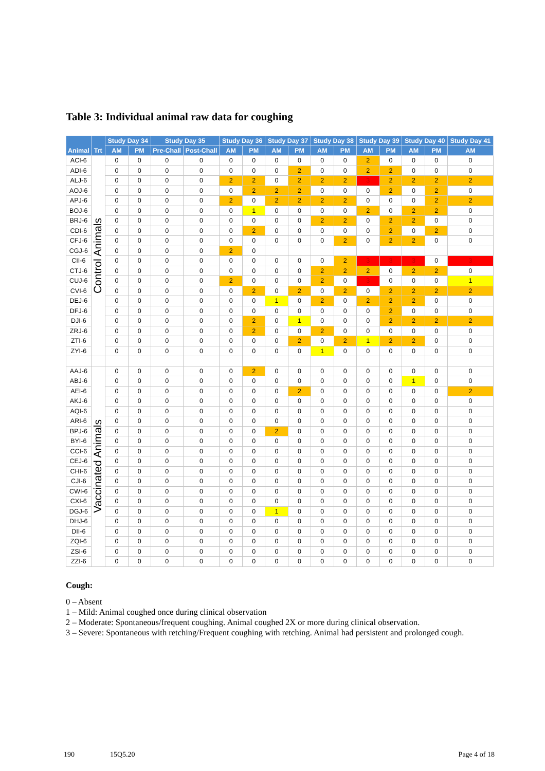Table 3: Individual animal raw data for coughing
| Animal | Trt | Study Day 34 | | Study Day 35 | | Study Day 36 | | Study Day 37 | | Study Day 38 | | Study Day 39 | | Study Day 40 | | Study Day 41 |
| --- | --- | --- | --- | --- | --- | --- | --- | --- | --- | --- | --- | --- | --- | --- | --- | --- |
| | | AM | PM | Pre-Chall | Post-Chall | AM | PM | AM | PM | AM | PM | AM | PM | AM | PM | AM |
| ACI-6 | Control Animals | 0 | 0 | 0 | 0 | 0 | 0 | 0 | 0 | 0 | 0 | 2 | 0 | 0 | 0 | 0 |
| ADI-6 | | 0 | 0 | 0 | 0 | 0 | 0 | 0 | 2 | 0 | 0 | 2 | 2 | 0 | 0 | 0 |
| ALJ-6 | | 0 | 0 | 0 | 0 | 2 | 2 | 0 | 2 | 2 | 2 | 3 | 2 | 2 | 2 | 2 |
| AOJ-6 | | 0 | 0 | 0 | 0 | 0 | 2 | 2 | 2 | 0 | 0 | 0 | 2 | 0 | 2 | 0 |
| APJ-6 | | 0 | 0 | 0 | 0 | 2 | 0 | 2 | 2 | 2 | 2 | 0 | 0 | 0 | 2 | 2 |
| BOJ-6 | | 0 | 0 | 0 | 0 | 0 | 1 | 0 | 0 | 0 | 0 | 2 | 0 | 2 | 2 | 0 |
| BRJ-6 | | 0 | 0 | 0 | 0 | 0 | 0 | 0 | 0 | 2 | 2 | 0 | 2 | 2 | 0 | 0 |
| CDI-6 | | 0 | 0 | 0 | 0 | 0 | 2 | 0 | 0 | 0 | 0 | 0 | 2 | 0 | 2 | 0 |
| CFJ-6 | | 0 | 0 | 0 | 0 | 0 | 0 | 0 | 0 | 0 | 2 | 0 | 2 | 2 | 0 | 0 |
| CGJ-6 | | 0 | 0 | 0 | 0 | 2 | 0 | | | | | | | | | |
| CII-6 | | 0 | 0 | 0 | 0 | 0 | 0 | 0 | 0 | 0 | 2 | 3 | 3 | 3 | 0 | 3 |
| CTJ-6 | | 0 | 0 | 0 | 0 | 0 | 0 | 0 | 0 | 2 | 2 | 2 | 0 | 2 | 2 | 0 |
| CUJ-6 | | 0 | 0 | 0 | 0 | 2 | 0 | 0 | 0 | 2 | 0 | 3 | 0 | 0 | 0 | 1 |
| CVI-6 | | 0 | 0 | 0 | 0 | 0 | 2 | 0 | 2 | 0 | 2 | 0 | 2 | 2 | 2 | 2 |
| DEJ-6 | | 0 | 0 | 0 | 0 | 0 | 0 | 1 | 0 | 2 | 0 | 2 | 2 | 2 | 0 | 0 |
| DFJ-6 | | 0 | 0 | 0 | 0 | 0 | 0 | 0 | 0 | 0 | 0 | 0 | 2 | 0 | 0 | 0 |
| DJI-6 | | 0 | 0 | 0 | 0 | 0 | 2 | 0 | 1 | 0 | 0 | 0 | 2 | 2 | 2 | 2 |
| ZRJ-6 | | 0 | 0 | 0 | 0 | 0 | 2 | 0 | 0 | 2 | 0 | 0 | 0 | 0 | 0 | 0 |
| ZTI-6 | | 0 | 0 | 0 | 0 | 0 | 0 | 0 | 2 | 0 | 2 | 1 | 2 | 2 | 0 | 0 |
| ZYI-6 | | 0 | 0 | 0 | 0 | 0 | 0 | 0 | 0 | 1 | 0 | 0 | 0 | 0 | 0 | 0 |
| AAJ-6 | Vaccinated Animals | 0 | 0 | 0 | 0 | 0 | 2 | 0 | 0 | 0 | 0 | 0 | 0 | 0 | 0 | 0 |
| ABJ-6 | | 0 | 0 | 0 | 0 | 0 | 0 | 0 | 0 | 0 | 0 | 0 | 0 | 1 | 0 | 0 |
| AEI-6 | | 0 | 0 | 0 | 0 | 0 | 0 | 0 | 2 | 0 | 0 | 0 | 0 | 0 | 0 | 2 |
| AKJ-6 | | 0 | 0 | 0 | 0 | 0 | 0 | 0 | 0 | 0 | 0 | 0 | 0 | 0 | 0 | 0 |
| AQI-6 | | 0 | 0 | 0 | 0 | 0 | 0 | 0 | 0 | 0 | 0 | 0 | 0 | 0 | 0 | 0 |
| ARI-6 | | 0 | 0 | 0 | 0 | 0 | 0 | 0 | 0 | 0 | 0 | 0 | 0 | 0 | 0 | 0 |
| BPJ-6 | | 0 | 0 | 0 | 0 | 0 | 0 | 2 | 0 | 0 | 0 | 0 | 0 | 0 | 0 | 0 |
| BYI-6 | | 0 | 0 | 0 | 0 | 0 | 0 | 0 | 0 | 0 | 0 | 0 | 0 | 0 | 0 | 0 |
| CCI-6 | | 0 | 0 | 0 | 0 | 0 | 0 | 0 | 0 | 0 | 0 | 0 | 0 | 0 | 0 | 0 |
| CEJ-6 | | 0 | 0 | 0 | 0 | 0 | 0 | 0 | 0 | 0 | 0 | 0 | 0 | 0 | 0 | 0 |
| CHI-6 | | 0 | 0 | 0 | 0 | 0 | 0 | 0 | 0 | 0 | 0 | 0 | 0 | 0 | 0 | 0 |
| CJI-6 | | 0 | 0 | 0 | 0 | 0 | 0 | 0 | 0 | 0 | 0 | 0 | 0 | 0 | 0 | 0 |
| CWI-6 | | 0 | 0 | 0 | 0 | 0 | 0 | 0 | 0 | 0 | 0 | 0 | 0 | 0 | 0 | 0 |
| CXI-6 | | 0 | 0 | 0 | 0 | 0 | 0 | 0 | 0 | 0 | 0 | 0 | 0 | 0 | 0 | 0 |
| DGJ-6 | | 0 | 0 | 0 | 0 | 0 | 0 | 1 | 0 | 0 | 0 | 0 | 0 | 0 | 0 | 0 |
| DHJ-6 | | 0 | 0 | 0 | 0 | 0 | 0 | 0 | 0 | 0 | 0 | 0 | 0 | 0 | 0 | 0 |
| DII-6 | | 0 | 0 | 0 | 0 | 0 | 0 | 0 | 0 | 0 | 0 | 0 | 0 | 0 | 0 | 0 |
| ZQI-6 | | 0 | 0 | 0 | 0 | 0 | 0 | 0 | 0 | 0 | 0 | 0 | 0 | 0 | 0 | 0 |
| ZSI-6 | | 0 | 0 | 0 | 0 | 0 | 0 | 0 | 0 | 0 | 0 | 0 | 0 | 0 | 0 | 0 |
| ZZI-6 | | 0 | 0 | 0 | 0 | 0 | 0 | 0 | 0 | 0 | 0 | 0 | 0 | 0 | 0 | 0 |
Cough:
0 – Absent
1 – Mild: Animal coughed once during clinical observation
2 – Moderate: Spontaneous/frequent coughing. Animal coughed 2X or more during clinical observation.
3 – Severe: Spontaneous with retching/Frequent coughing with retching. Animal had persistent and prolonged cough.
190 15Q5.20 Page 4 of 18